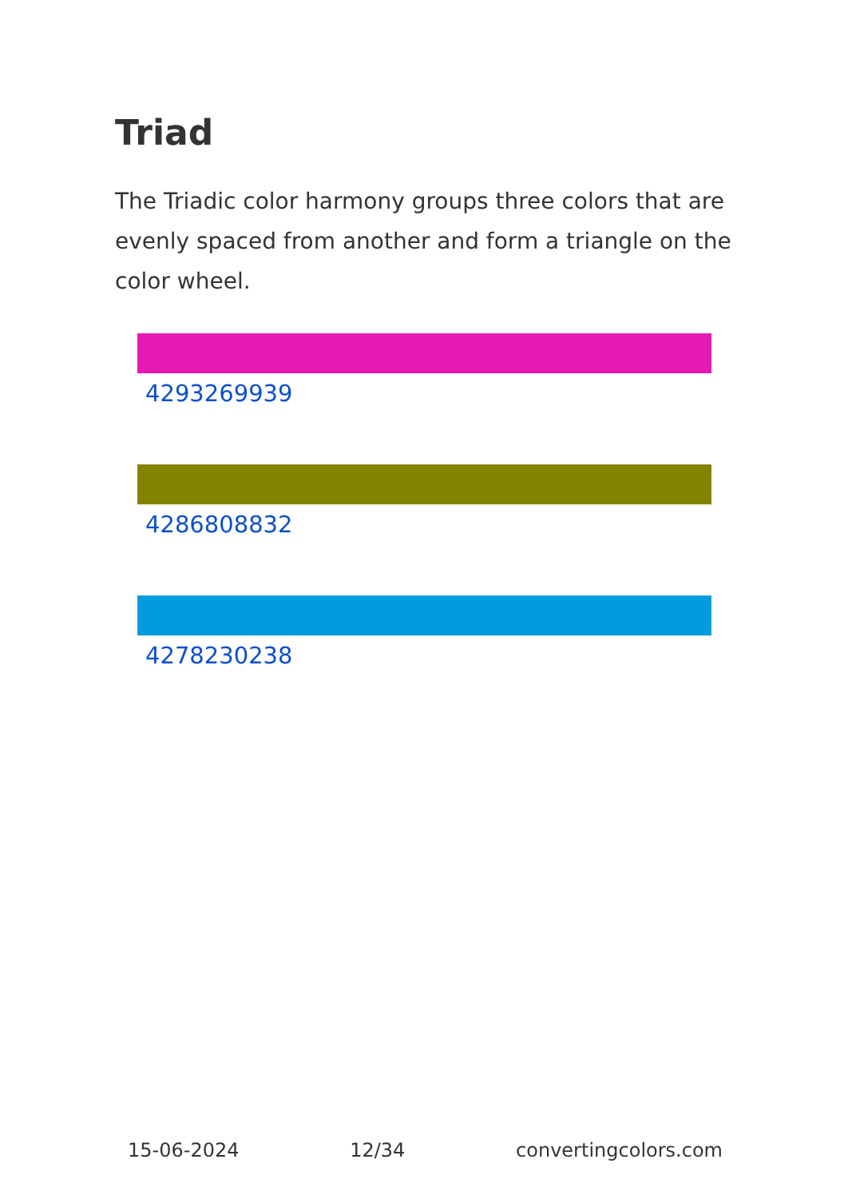Triad
The Triadic color harmony groups three colors that are evenly spaced from another and form a triangle on the color wheel.
4293269939
4286808832
4278230238
15-06-2024 12/34 convertingcolors.com